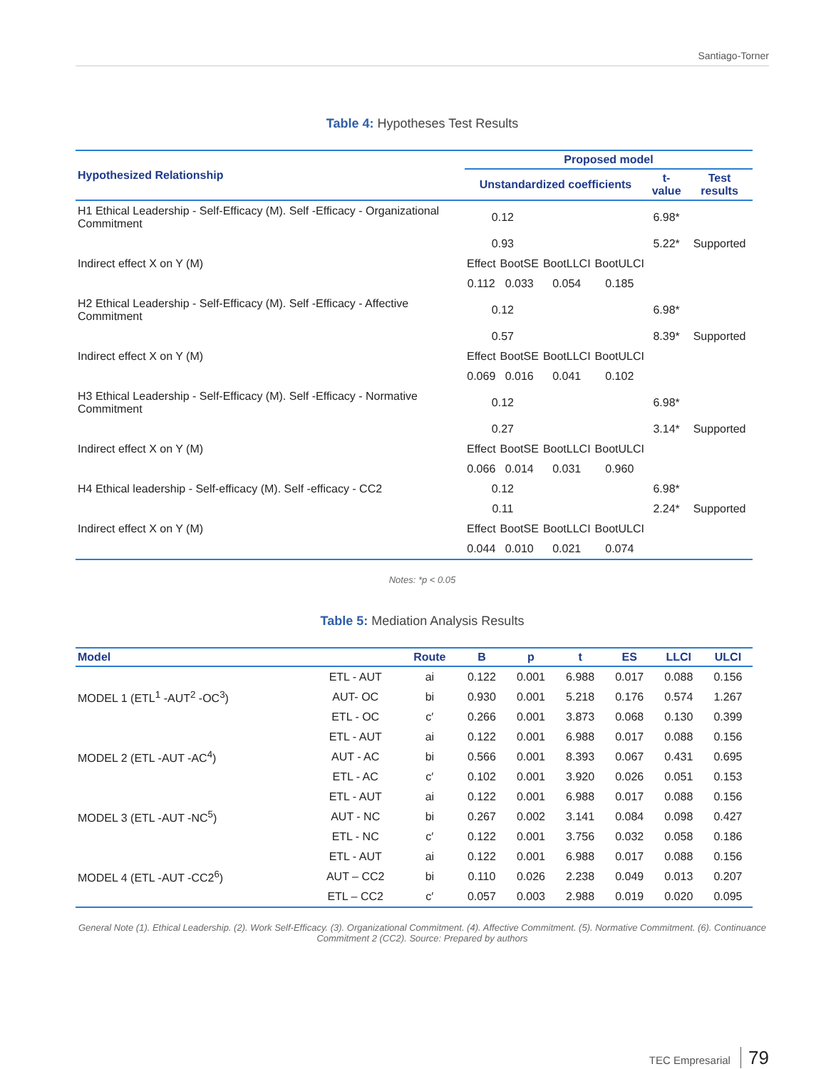Santiago-Torner
Table 4: Hypotheses Test Results
| Hypothesized Relationship | Proposed model | | | | | |
| --- | --- | --- | --- | --- | --- | --- |
| | Unstandardized coefficients | | | | t-value | Test results |
| H1 Ethical Leadership - Self-Efficacy (M). Self -Efficacy - Organizational Commitment | 0.12 | | | | 6.98* | |
| | 0.93 | | | | 5.22* | Supported |
| Indirect effect X on Y (M) | Effect | BootSE | BootLLCI | BootULCI | | |
| | 0.112 | 0.033 | 0.054 | 0.185 | | |
| H2 Ethical Leadership - Self-Efficacy (M). Self -Efficacy - Affective Commitment | 0.12 | | | | 6.98* | |
| | 0.57 | | | | 8.39* | Supported |
| Indirect effect X on Y (M) | Effect | BootSE | BootLLCI | BootULCI | | |
| | 0.069 | 0.016 | 0.041 | 0.102 | | |
| H3 Ethical Leadership - Self-Efficacy (M). Self -Efficacy - Normative Commitment | 0.12 | | | | 6.98* | |
| | 0.27 | | | | 3.14* | Supported |
| Indirect effect X on Y (M) | Effect | BootSE | BootLLCI | BootULCI | | |
| | 0.066 | 0.014 | 0.031 | 0.960 | | |
| H4 Ethical leadership - Self-efficacy (M). Self -efficacy - CC2 | 0.12 | | | | 6.98* | |
| | 0.11 | | | | 2.24* | Supported |
| Indirect effect X on Y (M) | Effect | BootSE | BootLLCI | BootULCI | | |
| | 0.044 | 0.010 | 0.021 | 0.074 | | |
Notes: *p < 0.05
Table 5: Mediation Analysis Results
| Model | | Route | B | p | t | ES | LLCI | ULCI |
| --- | --- | --- | --- | --- | --- | --- | --- | --- |
| MODEL 1 (ETL<sup>1</sup> -AUT<sup>2</sup> -OC<sup>3</sup>) | ETL - AUT | ai | 0.122 | 0.001 | 6.988 | 0.017 | 0.088 | 0.156 |
| | AUT- OC | bi | 0.930 | 0.001 | 5.218 | 0.176 | 0.574 | 1.267 |
| | ETL - OC | c′ | 0.266 | 0.001 | 3.873 | 0.068 | 0.130 | 0.399 |
| MODEL 2 (ETL -AUT -AC<sup>4</sup>) | ETL - AUT | ai | 0.122 | 0.001 | 6.988 | 0.017 | 0.088 | 0.156 |
| | AUT - AC | bi | 0.566 | 0.001 | 8.393 | 0.067 | 0.431 | 0.695 |
| | ETL - AC | c′ | 0.102 | 0.001 | 3.920 | 0.026 | 0.051 | 0.153 |
| MODEL 3 (ETL -AUT -NC<sup>5</sup>) | ETL - AUT | ai | 0.122 | 0.001 | 6.988 | 0.017 | 0.088 | 0.156 |
| | AUT - NC | bi | 0.267 | 0.002 | 3.141 | 0.084 | 0.098 | 0.427 |
| | ETL - NC | c′ | 0.122 | 0.001 | 3.756 | 0.032 | 0.058 | 0.186 |
| MODEL 4 (ETL -AUT -CC2<sup>6</sup>) | ETL - AUT | ai | 0.122 | 0.001 | 6.988 | 0.017 | 0.088 | 0.156 |
| | AUT – CC2 | bi | 0.110 | 0.026 | 2.238 | 0.049 | 0.013 | 0.207 |
| | ETL – CC2 | c′ | 0.057 | 0.003 | 2.988 | 0.019 | 0.020 | 0.095 |
General Note (1). Ethical Leadership. (2). Work Self-Efficacy. (3). Organizational Commitment. (4). Affective Commitment. (5). Normative Commitment. (6). Continuance Commitment 2 (CC2). Source: Prepared by authors
TEC Empresarial 79